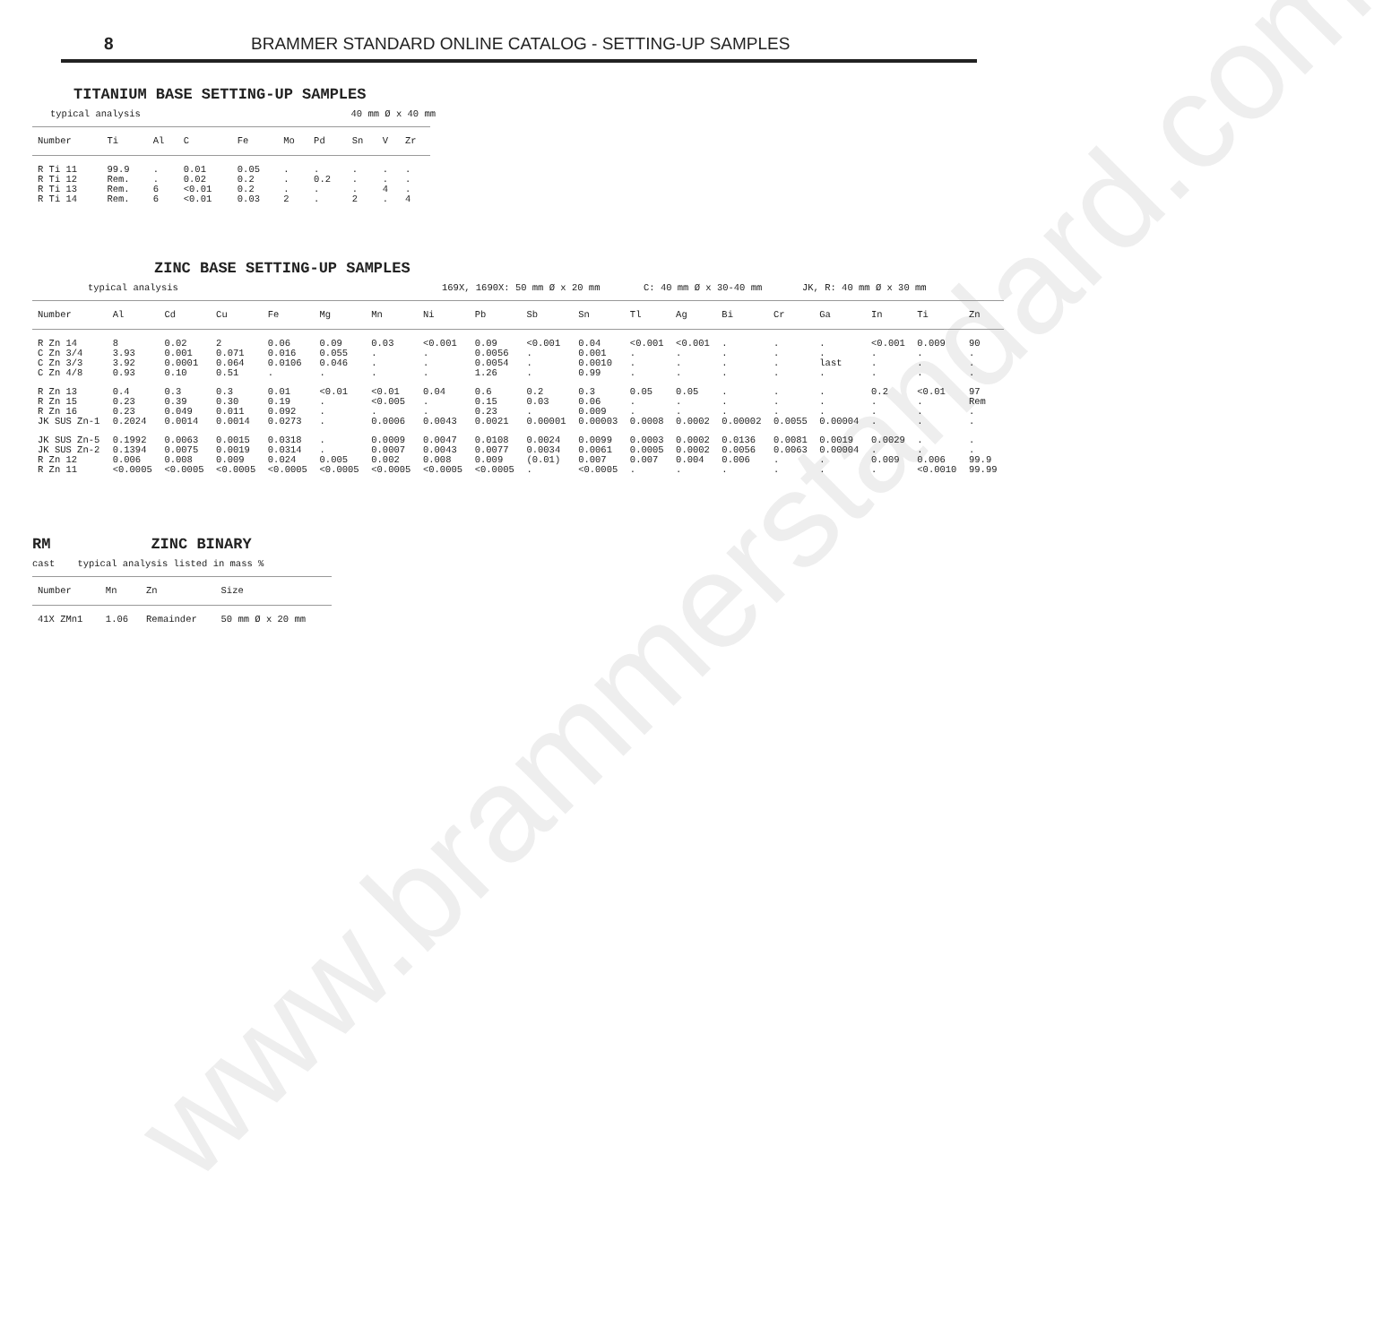www.brammerstandard.com
8 BRAMMER STANDARD ONLINE CATALOG - SETTING-UP SAMPLES
TITANIUM BASE SETTING-UP SAMPLES
typical analysis 40 mm Ø x 40 mm
| Number | Ti | Al | C | Fe | Mo | Pd | Sn | V | Zr |
| --- | --- | --- | --- | --- | --- | --- | --- | --- | --- |
| R Ti 11 | 99.9 | . | 0.01 | 0.05 | . | . | . | . | . |
| R Ti 12 | Rem. | . | 0.02 | 0.2 | . | 0.2 | . | . | . |
| R Ti 13 | Rem. | 6 | <0.01 | 0.2 | . | . | . | 4 | . |
| R Ti 14 | Rem. | 6 | <0.01 | 0.03 | 2 | . | 2 | . | 4 |
ZINC BASE SETTING-UP SAMPLES
typical analysis 169X, 1690X: 50 mm Ø x 20 mm C: 40 mm Ø x 30-40 mm JK, R: 40 mm Ø x 30 mm
| Number | Al | Cd | Cu | Fe | Mg | Mn | Ni | Pb | Sb | Sn | Tl | Ag | Bi | Cr | Ga | In | Ti | Zn |
| --- | --- | --- | --- | --- | --- | --- | --- | --- | --- | --- | --- | --- | --- | --- | --- | --- | --- | --- |
| R Zn 14 | 8 | 0.02 | 2 | 0.06 | 0.09 | 0.03 | <0.001 | 0.09 | <0.001 | 0.04 | <0.001 | <0.001 | . | . | . | <0.001 | 0.009 | 90 |
| C Zn 3/4 | 3.93 | 0.001 | 0.071 | 0.016 | 0.055 | . | . | 0.0056 | . | 0.001 | . | . | . | . | . | . | . | . |
| C Zn 3/3 | 3.92 | 0.0001 | 0.064 | 0.0106 | 0.046 | . | . | 0.0054 | . | 0.0010 | . | . | . | . | last | . | . | . |
| C Zn 4/8 | 0.93 | 0.10 | 0.51 | . | . | . | . | 1.26 | . | 0.99 | . | . | . | . | . | . | . | . |
| R Zn 13 | 0.4 | 0.3 | 0.3 | 0.01 | <0.01 | <0.01 | 0.04 | 0.6 | 0.2 | 0.3 | 0.05 | 0.05 | . | . | . | 0.2 | <0.01 | 97 |
| R Zn 15 | 0.23 | 0.39 | 0.30 | 0.19 | . | <0.005 | . | 0.15 | 0.03 | 0.06 | . | . | . | . | . | . | . | Rem |
| R Zn 16 | 0.23 | 0.049 | 0.011 | 0.092 | . | . | . | 0.23 | . | 0.009 | . | . | . | . | . | . | . | . |
| JK SUS Zn-1 | 0.2024 | 0.0014 | 0.0014 | 0.0273 | . | 0.0006 | 0.0043 | 0.0021 | 0.00001 | 0.00003 | 0.0008 | 0.0002 | 0.00002 | 0.0055 | 0.00004 | . | . | . |
| JK SUS Zn-5 | 0.1992 | 0.0063 | 0.0015 | 0.0318 | . | 0.0009 | 0.0047 | 0.0108 | 0.0024 | 0.0099 | 0.0003 | 0.0002 | 0.0136 | 0.0081 | 0.0019 | 0.0029 | . | . |
| JK SUS Zn-2 | 0.1394 | 0.0075 | 0.0019 | 0.0314 | . | 0.0007 | 0.0043 | 0.0077 | 0.0034 | 0.0061 | 0.0005 | 0.0002 | 0.0056 | 0.0063 | 0.00004 | . | . | . |
| R Zn 12 | 0.006 | 0.008 | 0.009 | 0.024 | 0.005 | 0.002 | 0.008 | 0.009 | (0.01) | 0.007 | 0.007 | 0.004 | 0.006 | . | . | 0.009 | 0.006 | 99.9 |
| R Zn 11 | <0.0005 | <0.0005 | <0.0005 | <0.0005 | <0.0005 | <0.0005 | <0.0005 | <0.0005 | . | <0.0005 | . | . | . | . | . | . | <0.0010 | 99.99 |
RM ZINC BINARY
cast typical analysis listed in mass %
| Number | Mn | Zn | Size |
| --- | --- | --- | --- |
| 41X ZMn1 | 1.06 | Remainder | 50 mm Ø x 20 mm |